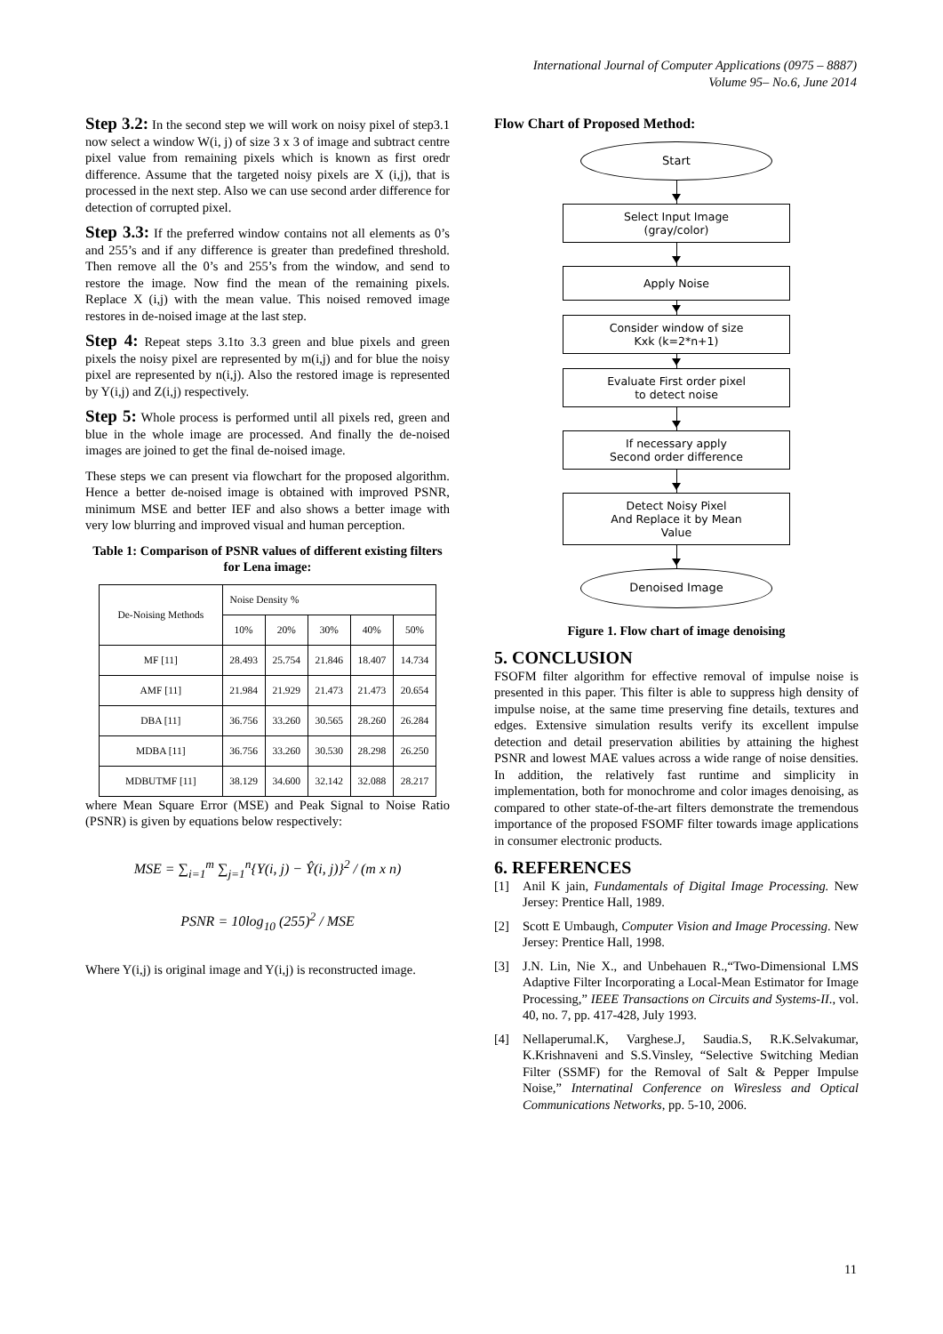International Journal of Computer Applications (0975 – 8887)
Volume 95– No.6, June 2014
Step 3.2: In the second step we will work on noisy pixel of step3.1 now select a window W(i, j) of size 3 x 3 of image and subtract centre pixel value from remaining pixels which is known as first oredr difference. Assume that the targeted noisy pixels are X (i,j), that is processed in the next step. Also we can use second arder difference for detection of corrupted pixel.
Step 3.3: If the preferred window contains not all elements as 0’s and 255’s and if any difference is greater than predefined threshold. Then remove all the 0’s and 255’s from the window, and send to restore the image. Now find the mean of the remaining pixels. Replace X (i,j) with the mean value. This noised removed image restores in de-noised image at the last step.
Step 4: Repeat steps 3.1to 3.3 green and blue pixels and green pixels the noisy pixel are represented by m(i,j) and for blue the noisy pixel are represented by n(i,j). Also the restored image is represented by Y(i,j) and Z(i,j) respectively.
Step 5: Whole process is performed until all pixels red, green and blue in the whole image are processed. And finally the de-noised images are joined to get the final de-noised image.
These steps we can present via flowchart for the proposed algorithm. Hence a better de-noised image is obtained with improved PSNR, minimum MSE and better IEF and also shows a better image with very low blurring and improved visual and human perception.
Table 1: Comparison of PSNR values of different existing filters for Lena image:
| De-Noising Methods | Noise Density % | | | | |
| --- | --- | --- | --- | --- | --- |
| | 10% | 20% | 30% | 40% | 50% |
| MF [11] | 28.493 | 25.754 | 21.846 | 18.407 | 14.734 |
| AMF [11] | 21.984 | 21.929 | 21.473 | 21.473 | 20.654 |
| DBA [11] | 36.756 | 33.260 | 30.565 | 28.260 | 26.284 |
| MDBA [11] | 36.756 | 33.260 | 30.530 | 28.298 | 26.250 |
| MDBUTMF [11] | 38.129 | 34.600 | 32.142 | 32.088 | 28.217 |
where Mean Square Error (MSE) and Peak Signal to Noise Ratio (PSNR) is given by equations below respectively:
MSE = ∑<sub>i=1</sub><sup>m</sup> ∑<sub>j=1</sub><sup>n</sup>{Y(i, j) − Ŷ(i, j)}<sup>2</sup> / (m x n)
PSNR = 10log<sub>10</sub> (255)<sup>2</sup> / MSE
Where Y(i,j) is original image and Y(i,j) is reconstructed image.
Flow Chart of Proposed Method:
Start
Select Input Image
(gray/color)
Apply Noise
Consider window of size
Kxk (k=2*n+1)
Evaluate First order pixel
to detect noise
If necessary apply
Second order difference
Detect Noisy Pixel
And Replace it by Mean
Value
Denoised Image
Figure 1. Flow chart of image denoising
5. CONCLUSION
FSOFM filter algorithm for effective removal of impulse noise is presented in this paper. This filter is able to suppress high density of impulse noise, at the same time preserving fine details, textures and edges. Extensive simulation results verify its excellent impulse detection and detail preservation abilities by attaining the highest PSNR and lowest MAE values across a wide range of noise densities. In addition, the relatively fast runtime and simplicity in implementation, both for monochrome and color images denoising, as compared to other state-of-the-art filters demonstrate the tremendous importance of the proposed FSOMF filter towards image applications in consumer electronic products.
6. REFERENCES
[1] Anil K jain, Fundamentals of Digital Image Processing. New Jersey: Prentice Hall, 1989.
[2] Scott E Umbaugh, Computer Vision and Image Processing. New Jersey: Prentice Hall, 1998.
[3] J.N. Lin, Nie X., and Unbehauen R.,“Two-Dimensional LMS Adaptive Filter Incorporating a Local-Mean Estimator for Image Processing,” IEEE Transactions on Circuits and Systems-II., vol. 40, no. 7, pp. 417-428, July 1993.
[4] Nellaperumal.K, Varghese.J, Saudia.S, R.K.Selvakumar, K.Krishnaveni and S.S.Vinsley, “Selective Switching Median Filter (SSMF) for the Removal of Salt & Pepper Impulse Noise,” Internatinal Conference on Wiresless and Optical Communications Networks, pp. 5-10, 2006.
11